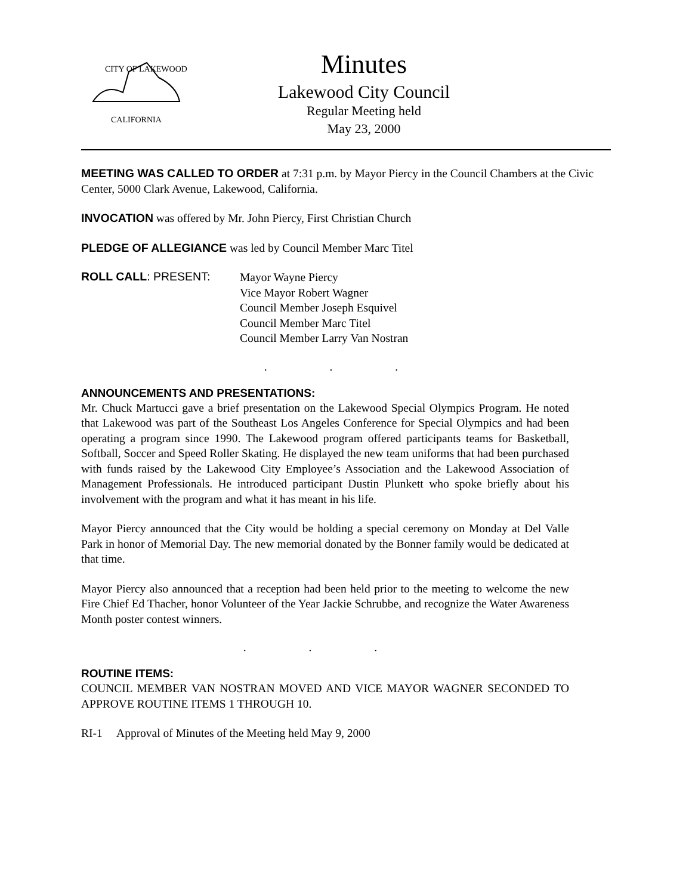CITY OF LAKEWOOD
CALIFORNIA
Minutes
Lakewood City Council
Regular Meeting held
May 23, 2000
MEETING WAS CALLED TO ORDER at 7:31 p.m. by Mayor Piercy in the Council Chambers at the Civic Center, 5000 Clark Avenue, Lakewood, California.
INVOCATION was offered by Mr. John Piercy, First Christian Church
PLEDGE OF ALLEGIANCE was led by Council Member Marc Titel
ROLL CALL: PRESENT:
Mayor Wayne Piercy
Vice Mayor Robert Wagner
Council Member Joseph Esquivel
Council Member Marc Titel
Council Member Larry Van Nostran
. . .
ANNOUNCEMENTS AND PRESENTATIONS:
Mr. Chuck Martucci gave a brief presentation on the Lakewood Special Olympics Program. He noted that Lakewood was part of the Southeast Los Angeles Conference for Special Olympics and had been operating a program since 1990. The Lakewood program offered participants teams for Basketball, Softball, Soccer and Speed Roller Skating. He displayed the new team uniforms that had been purchased with funds raised by the Lakewood City Employee’s Association and the Lakewood Association of Management Professionals. He introduced participant Dustin Plunkett who spoke briefly about his involvement with the program and what it has meant in his life.
Mayor Piercy announced that the City would be holding a special ceremony on Monday at Del Valle Park in honor of Memorial Day. The new memorial donated by the Bonner family would be dedicated at that time.
Mayor Piercy also announced that a reception had been held prior to the meeting to welcome the new Fire Chief Ed Thacher, honor Volunteer of the Year Jackie Schrubbe, and recognize the Water Awareness Month poster contest winners.
. . .
ROUTINE ITEMS:
COUNCIL MEMBER VAN NOSTRAN MOVED AND VICE MAYOR WAGNER SECONDED TO APPROVE ROUTINE ITEMS 1 THROUGH 10.
RI-1 Approval of Minutes of the Meeting held May 9, 2000